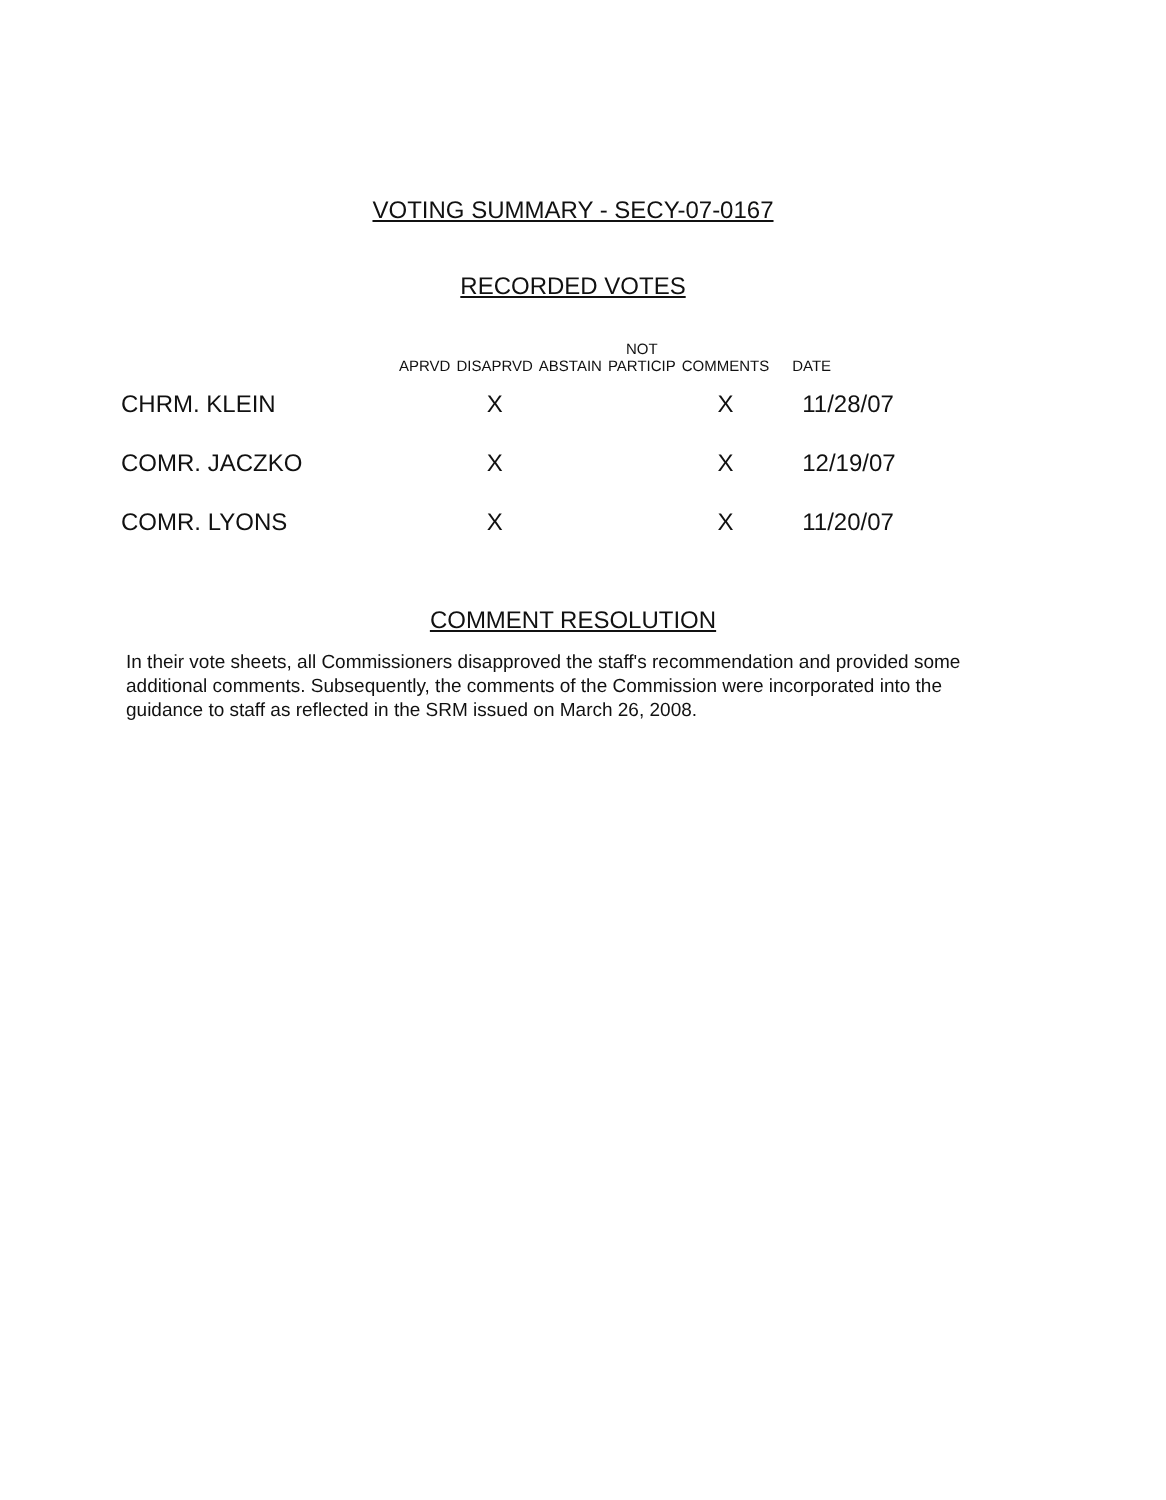VOTING SUMMARY - SECY-07-0167
RECORDED VOTES
| | APRVD | DISAPRVD | ABSTAIN | NOT PARTICIP | COMMENTS | DATE |
| --- | --- | --- | --- | --- | --- | --- |
| CHRM. KLEIN | | X | | | X | 11/28/07 |
| COMR. JACZKO | | X | | | X | 12/19/07 |
| COMR. LYONS | | X | | | X | 11/20/07 |
COMMENT RESOLUTION
In their vote sheets, all Commissioners disapproved the staff's recommendation and provided some additional comments. Subsequently, the comments of the Commission were incorporated into the guidance to staff as reflected in the SRM issued on March 26, 2008.